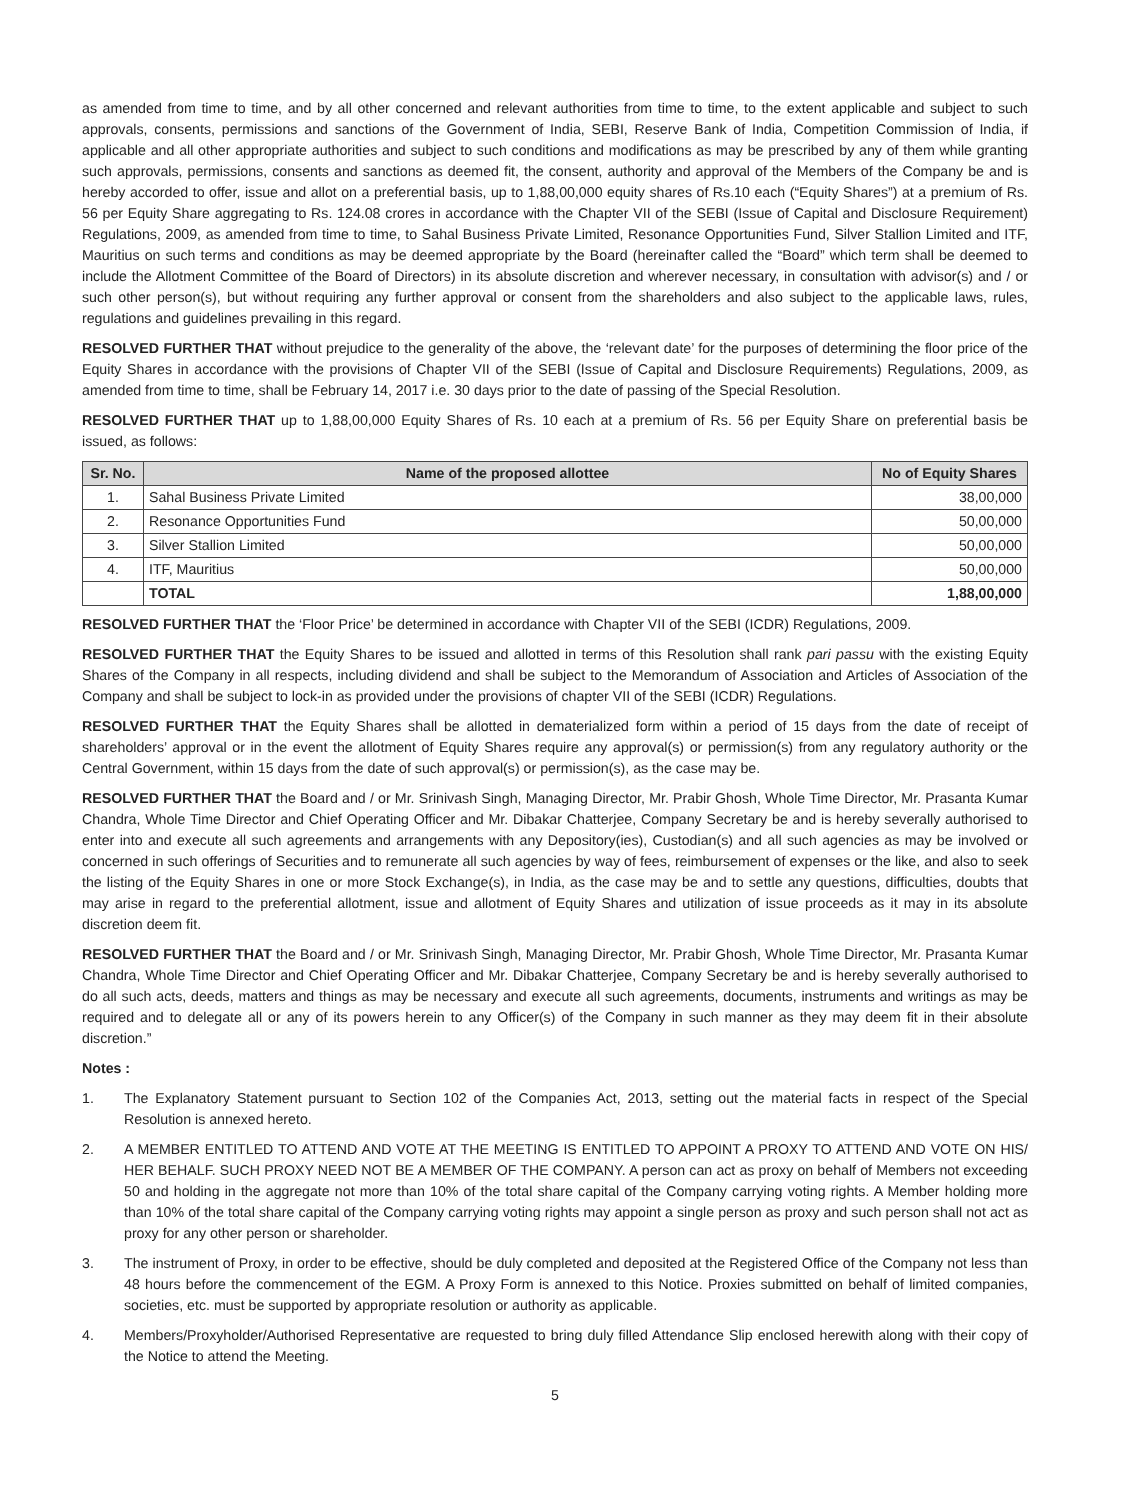as amended from time to time, and by all other concerned and relevant authorities from time to time, to the extent applicable and subject to such approvals, consents, permissions and sanctions of the Government of India, SEBI, Reserve Bank of India, Competition Commission of India, if applicable and all other appropriate authorities and subject to such conditions and modifications as may be prescribed by any of them while granting such approvals, permissions, consents and sanctions as deemed fit, the consent, authority and approval of the Members of the Company be and is hereby accorded to offer, issue and allot on a preferential basis, up to 1,88,00,000 equity shares of Rs.10 each (“Equity Shares”) at a premium of Rs. 56 per Equity Share aggregating to Rs. 124.08 crores in accordance with the Chapter VII of the SEBI (Issue of Capital and Disclosure Requirement) Regulations, 2009, as amended from time to time, to Sahal Business Private Limited, Resonance Opportunities Fund, Silver Stallion Limited and ITF, Mauritius on such terms and conditions as may be deemed appropriate by the Board (hereinafter called the “Board” which term shall be deemed to include the Allotment Committee of the Board of Directors) in its absolute discretion and wherever necessary, in consultation with advisor(s) and / or such other person(s), but without requiring any further approval or consent from the shareholders and also subject to the applicable laws, rules, regulations and guidelines prevailing in this regard.
RESOLVED FURTHER THAT without prejudice to the generality of the above, the ‘relevant date’ for the purposes of determining the floor price of the Equity Shares in accordance with the provisions of Chapter VII of the SEBI (Issue of Capital and Disclosure Requirements) Regulations, 2009, as amended from time to time, shall be February 14, 2017 i.e. 30 days prior to the date of passing of the Special Resolution.
RESOLVED FURTHER THAT up to 1,88,00,000 Equity Shares of Rs. 10 each at a premium of Rs. 56 per Equity Share on preferential basis be issued, as follows:
| Sr. No. | Name of the proposed allottee | No of Equity Shares |
| --- | --- | --- |
| 1. | Sahal Business Private Limited | 38,00,000 |
| 2. | Resonance Opportunities Fund | 50,00,000 |
| 3. | Silver Stallion Limited | 50,00,000 |
| 4. | ITF, Mauritius | 50,00,000 |
| | TOTAL | 1,88,00,000 |
RESOLVED FURTHER THAT the ‘Floor Price’ be determined in accordance with Chapter VII of the SEBI (ICDR) Regulations, 2009.
RESOLVED FURTHER THAT the Equity Shares to be issued and allotted in terms of this Resolution shall rank pari passu with the existing Equity Shares of the Company in all respects, including dividend and shall be subject to the Memorandum of Association and Articles of Association of the Company and shall be subject to lock-in as provided under the provisions of chapter VII of the SEBI (ICDR) Regulations.
RESOLVED FURTHER THAT the Equity Shares shall be allotted in dematerialized form within a period of 15 days from the date of receipt of shareholders’ approval or in the event the allotment of Equity Shares require any approval(s) or permission(s) from any regulatory authority or the Central Government, within 15 days from the date of such approval(s) or permission(s), as the case may be.
RESOLVED FURTHER THAT the Board and / or Mr. Srinivash Singh, Managing Director, Mr. Prabir Ghosh, Whole Time Director, Mr. Prasanta Kumar Chandra, Whole Time Director and Chief Operating Officer and Mr. Dibakar Chatterjee, Company Secretary be and is hereby severally authorised to enter into and execute all such agreements and arrangements with any Depository(ies), Custodian(s) and all such agencies as may be involved or concerned in such offerings of Securities and to remunerate all such agencies by way of fees, reimbursement of expenses or the like, and also to seek the listing of the Equity Shares in one or more Stock Exchange(s), in India, as the case may be and to settle any questions, difficulties, doubts that may arise in regard to the preferential allotment, issue and allotment of Equity Shares and utilization of issue proceeds as it may in its absolute discretion deem fit.
RESOLVED FURTHER THAT the Board and / or Mr. Srinivash Singh, Managing Director, Mr. Prabir Ghosh, Whole Time Director, Mr. Prasanta Kumar Chandra, Whole Time Director and Chief Operating Officer and Mr. Dibakar Chatterjee, Company Secretary be and is hereby severally authorised to do all such acts, deeds, matters and things as may be necessary and execute all such agreements, documents, instruments and writings as may be required and to delegate all or any of its powers herein to any Officer(s) of the Company in such manner as they may deem fit in their absolute discretion.”
Notes :
1. The Explanatory Statement pursuant to Section 102 of the Companies Act, 2013, setting out the material facts in respect of the Special Resolution is annexed hereto.
2. A MEMBER ENTITLED TO ATTEND AND VOTE AT THE MEETING IS ENTITLED TO APPOINT A PROXY TO ATTEND AND VOTE ON HIS/ HER BEHALF. SUCH PROXY NEED NOT BE A MEMBER OF THE COMPANY. A person can act as proxy on behalf of Members not exceeding 50 and holding in the aggregate not more than 10% of the total share capital of the Company carrying voting rights. A Member holding more than 10% of the total share capital of the Company carrying voting rights may appoint a single person as proxy and such person shall not act as proxy for any other person or shareholder.
3. The instrument of Proxy, in order to be effective, should be duly completed and deposited at the Registered Office of the Company not less than 48 hours before the commencement of the EGM. A Proxy Form is annexed to this Notice. Proxies submitted on behalf of limited companies, societies, etc. must be supported by appropriate resolution or authority as applicable.
4. Members/Proxyholder/Authorised Representative are requested to bring duly filled Attendance Slip enclosed herewith along with their copy of the Notice to attend the Meeting.
5